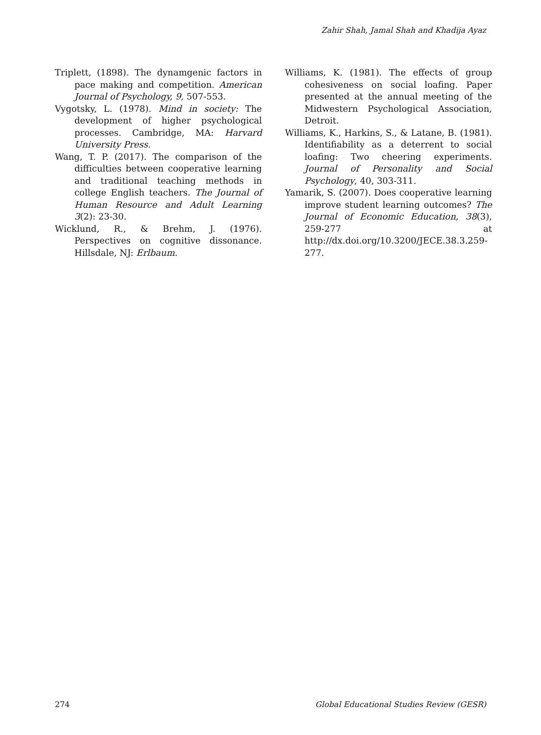Zahir Shah, Jamal Shah and Khadija Ayaz
Triplett, (1898). The dynamgenic factors in pace making and competition. American Journal of Psychology, 9, 507-553.
Vygotsky, L. (1978). Mind in society: The development of higher psychological processes. Cambridge, MA: Harvard University Press.
Wang, T. P. (2017). The comparison of the difficulties between cooperative learning and traditional teaching methods in college English teachers. The Journal of Human Resource and Adult Learning 3(2): 23-30.
Wicklund, R., & Brehm, J. (1976). Perspectives on cognitive dissonance. Hillsdale, NJ: Erlbaum.
Williams, K. (1981). The effects of group cohesiveness on social loafing. Paper presented at the annual meeting of the Midwestern Psychological Association, Detroit.
Williams, K., Harkins, S., & Latane, B. (1981). Identifiability as a deterrent to social loafing: Two cheering experiments. Journal of Personality and Social Psychology, 40, 303-311.
Yamarik, S. (2007). Does cooperative learning improve student learning outcomes? The Journal of Economic Education, 38(3), 259-277 at http://dx.doi.org/10.3200/JECE.38.3.259-277.
274 Global Educational Studies Review (GESR)